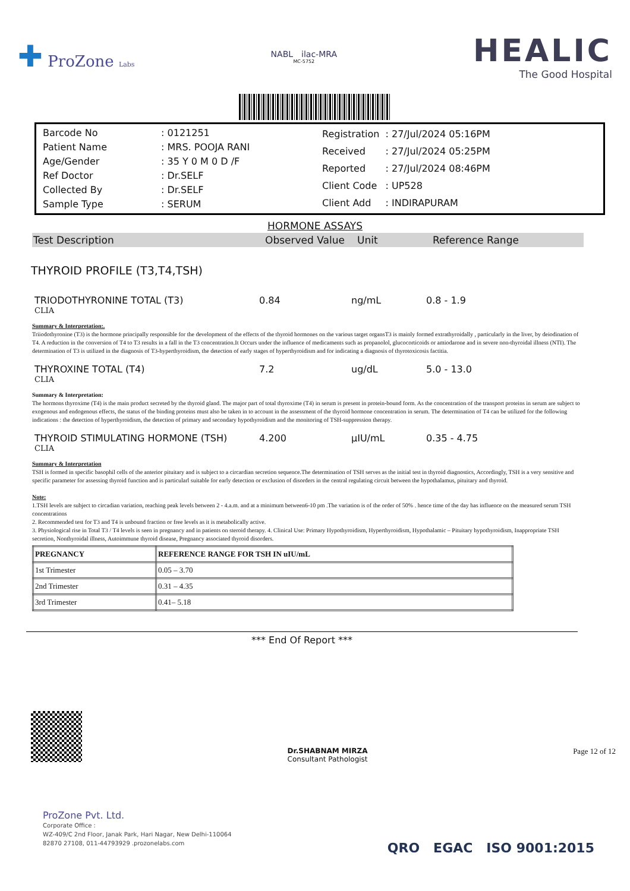✚ ProZone Labs
NABL ilac-MRA
MC-5752
HEALIC
The Good Hospital
| Barcode No | : 0121251 |
| Patient Name | : MRS. POOJA RANI |
| Age/Gender | : 35 Y 0 M 0 D /F |
| Ref Doctor | : Dr.SELF |
| Collected By | : Dr.SELF |
| Sample Type | : SERUM |
| Registration | : 27/Jul/2024 05:16PM |
| Received | : 27/Jul/2024 05:25PM |
| Reported | : 27/Jul/2024 08:46PM |
| Client Code | : UP528 |
| Client Add | : INDIRAPURAM |
HORMONE ASSAYS
Test Description Observed Value Unit Reference Range
THYROID PROFILE (T3,T4,TSH)
TRIODOTHYRONINE TOTAL (T3) 0.84 ng/mL 0.8 - 1.9
CLIA
Summary & Interpretation:.
Triiodothyronine (T3) is the hormone principally responsible for the development of the effects of the thyroid hormones on the various target organsT3 is mainly formed extrathyroidally , particularly in the liver, by deiodination of T4. A reduction in the conversion of T4 to T3 results in a fall in the T3 concentration.It Occurs under the influence of medicaments such as propanolol, glucocorticoids or amiodarone and in severe non-thyroidal illness (NTI). The determination of T3 is utilized in the diagnosis of T3-hyperthyroidism, the detection of early stages of hyperthyroidism and for indicating a diagnosis of thyrotoxicosis factitia.
THYROXINE TOTAL (T4) 7.2 ug/dL 5.0 - 13.0
CLIA
Summary & Interpretation:
The hormons thyroxime (T4) is the main product secreted by the thyroid gland. The major part of total thyroxime (T4) in serum is present in protein-bound form. As the concentration of the transport proteins in serum are subject to exogenous and endogenous effects, the status of the binding proteins must also be taken in to account in the assessment of the thyroid hormone concentration in serum. The determination of T4 can be utilized for the following indications : the detection of hyperthyroidism, the detection of primary and secondary hypothyroidism and the monitoring of TSH-suppression therapy.
THYROID STIMULATING HORMONE (TSH) 4.200 µIU/mL 0.35 - 4.75
CLIA
Summary & Interpretation
TSH is formed in specific basophil cells of the anterior pituitary and is subject to a circardian secretion sequence.The determination of TSH serves as the initial test in thyroid diagnostics, Accordingly, TSH is a very sensitive and specific parameter for assessing thyroid function and is particularl suitable for early detection or exclusion of disorders in the central regulating circuit between the hypothalamus, pituitary and thyroid.
Note:
1.TSH levels are subject to circadian variation, reaching peak levels between 2 - 4.a.m. and at a minimum between6-10 pm .The variation is of the order of 50% . hence time of the day has influence on the measured serum TSH concentrations
2. Recommended test for T3 and T4 is unbound fraction or free levels as it is metabolically active.
3. Physiological rise in Total T3 / T4 levels is seen in pregnancy and in patients on steroid therapy. 4. Clinical Use: Primary Hypothyroidism, Hyperthyroidism, Hypothalamic – Pituitary hypothyroidism, Inappropriate TSH secretion, Nonthyroidal illness, Autoimmune thyroid disease, Pregnancy associated thyroid disorders.
| PREGNANCY | REFERENCE RANGE FOR TSH IN uIU/mL |
| --- | --- |
| 1st Trimester | 0.05 – 3.70 |
| 2nd Trimester | 0.31 – 4.35 |
| 3rd Trimester | 0.41– 5.18 |
*** End Of Report ***
Dr.SHABNAM MIRZA
Consultant Pathologist
Page 12 of 12
ProZone Pvt. Ltd.
Corporate Office :
WZ-409/C 2nd Floor, Janak Park, Hari Nagar, New Delhi-110064
82870 27108, 011-44793929 .prozonelabs.com
QRO EGAC ISO 9001:2015